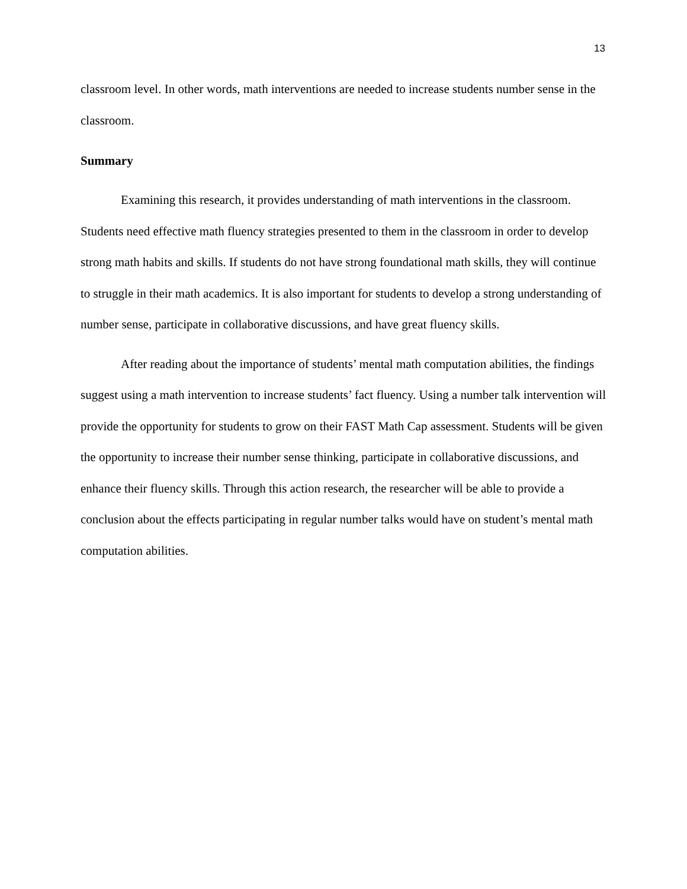13
classroom level. In other words, math interventions are needed to increase students number sense in the classroom.
Summary
Examining this research, it provides understanding of math interventions in the classroom. Students need effective math fluency strategies presented to them in the classroom in order to develop strong math habits and skills. If students do not have strong foundational math skills, they will continue to struggle in their math academics. It is also important for students to develop a strong understanding of number sense, participate in collaborative discussions, and have great fluency skills.
After reading about the importance of students’ mental math computation abilities, the findings suggest using a math intervention to increase students’ fact fluency. Using a number talk intervention will provide the opportunity for students to grow on their FAST Math Cap assessment. Students will be given the opportunity to increase their number sense thinking, participate in collaborative discussions, and enhance their fluency skills. Through this action research, the researcher will be able to provide a conclusion about the effects participating in regular number talks would have on student’s mental math computation abilities.